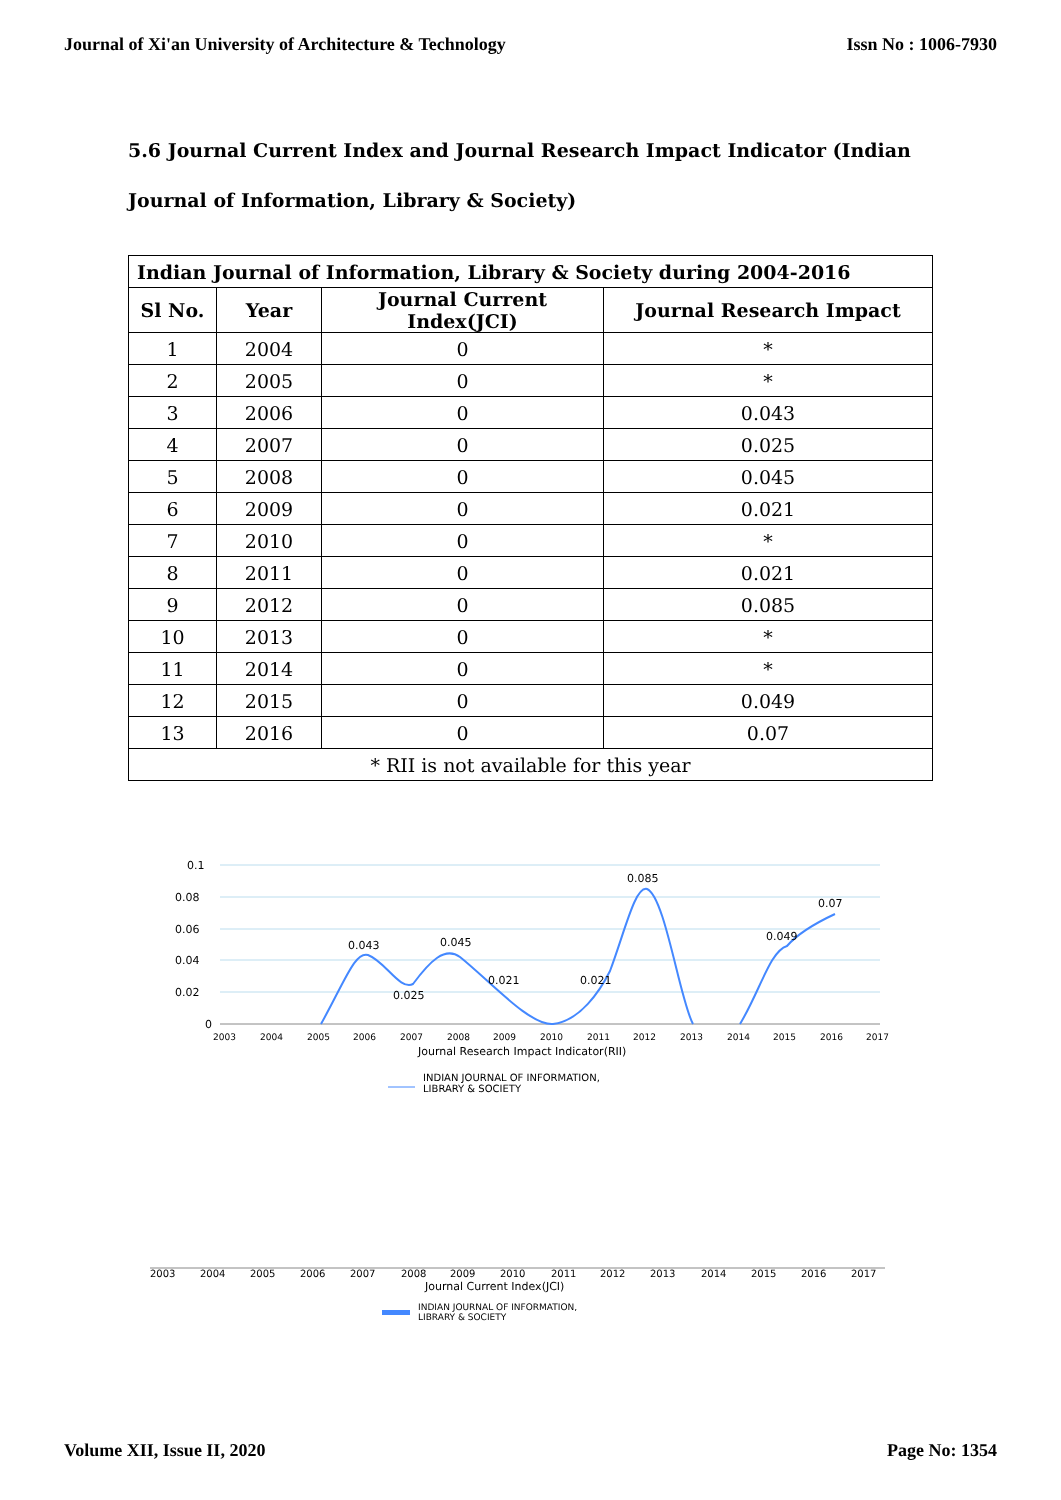Journal of Xi'an University of Architecture & Technology Issn No : 1006-7930
5.6 Journal Current Index and Journal Research Impact Indicator (Indian Journal of Information, Library & Society)
| Indian Journal of Information, Library & Society during 2004-2016 | | | |
| --- | --- | --- | --- |
| Sl No. | Year | Journal Current Index(JCI) | Journal Research Impact |
| 1 | 2004 | 0 | * |
| 2 | 2005 | 0 | * |
| 3 | 2006 | 0 | 0.043 |
| 4 | 2007 | 0 | 0.025 |
| 5 | 2008 | 0 | 0.045 |
| 6 | 2009 | 0 | 0.021 |
| 7 | 2010 | 0 | * |
| 8 | 2011 | 0 | 0.021 |
| 9 | 2012 | 0 | 0.085 |
| 10 | 2013 | 0 | * |
| 11 | 2014 | 0 | * |
| 12 | 2015 | 0 | 0.049 |
| 13 | 2016 | 0 | 0.07 |
| * RII is not available for this year | | | |
0.1
0.08
0.06
0.04
0.02
0
0.043
0.025
0.045
0.021
0.021
0.085
0.049
0.07
2003
2004
2005
2006
2007
2008
2009
2010
2011
2012
2013
2014
2015
2016
2017
Journal Research Impact Indicator(RII)
INDIAN JOURNAL OF INFORMATION,
LIBRARY & SOCIETY
2003
2004
2005
2006
2007
2008
2009
2010
2011
2012
2013
2014
2015
2016
2017
Journal Current Index(JCI)
INDIAN JOURNAL OF INFORMATION,
LIBRARY & SOCIETY
Volume XII, Issue II, 2020 Page No: 1354